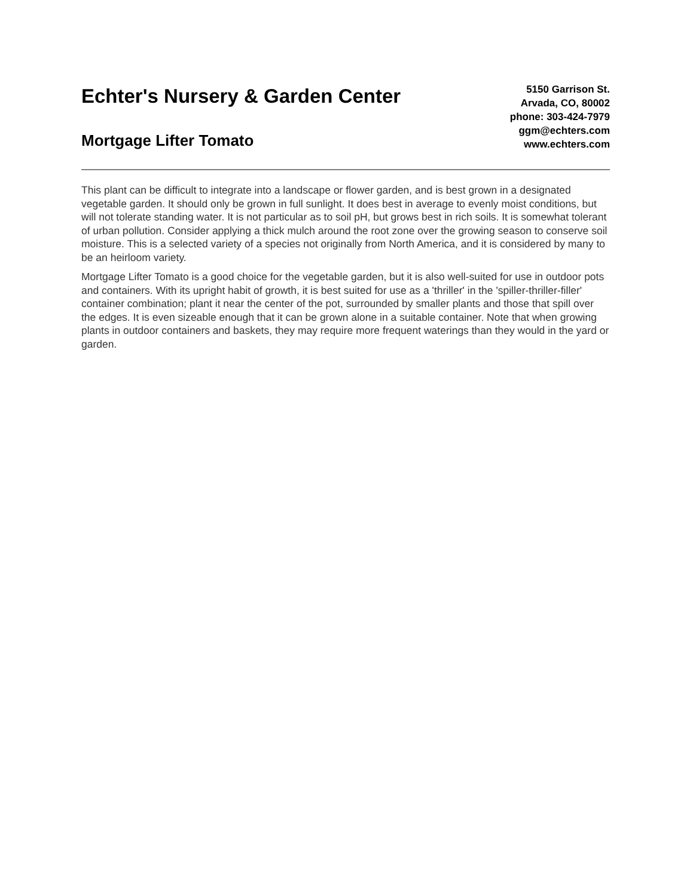Echter's Nursery & Garden Center
Mortgage Lifter Tomato
5150 Garrison St.
Arvada, CO, 80002
phone: 303-424-7979
ggm@echters.com
www.echters.com
This plant can be difficult to integrate into a landscape or flower garden, and is best grown in a designated vegetable garden. It should only be grown in full sunlight. It does best in average to evenly moist conditions, but will not tolerate standing water. It is not particular as to soil pH, but grows best in rich soils. It is somewhat tolerant of urban pollution. Consider applying a thick mulch around the root zone over the growing season to conserve soil moisture. This is a selected variety of a species not originally from North America, and it is considered by many to be an heirloom variety.
Mortgage Lifter Tomato is a good choice for the vegetable garden, but it is also well-suited for use in outdoor pots and containers. With its upright habit of growth, it is best suited for use as a 'thriller' in the 'spiller-thriller-filler' container combination; plant it near the center of the pot, surrounded by smaller plants and those that spill over the edges. It is even sizeable enough that it can be grown alone in a suitable container. Note that when growing plants in outdoor containers and baskets, they may require more frequent waterings than they would in the yard or garden.